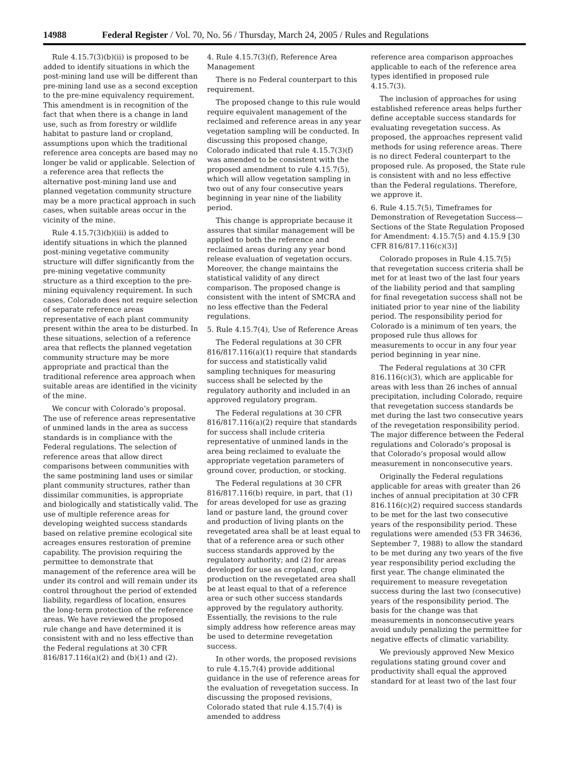14988 Federal Register / Vol. 70, No. 56 / Thursday, March 24, 2005 / Rules and Regulations
Rule 4.15.7(3)(b)(ii) is proposed to be added to identify situations in which the post-mining land use will be different than pre-mining land use as a second exception to the pre-mine equivalency requirement. This amendment is in recognition of the fact that when there is a change in land use, such as from forestry or wildlife habitat to pasture land or cropland, assumptions upon which the traditional reference area concepts are based may no longer be valid or applicable. Selection of a reference area that reflects the alternative post-mining land use and planned vegetation community structure may be a more practical approach in such cases, when suitable areas occur in the vicinity of the mine.
Rule 4.15.7(3)(b)(iii) is added to identify situations in which the planned post-mining vegetative community structure will differ significantly from the pre-mining vegetative community structure as a third exception to the pre-mining equivalency requirement. In such cases, Colorado does not require selection of separate reference areas representative of each plant community present within the area to be disturbed. In these situations, selection of a reference area that reflects the planned vegetation community structure may be more appropriate and practical than the traditional reference area approach when suitable areas are identified in the vicinity of the mine.
We concur with Colorado’s proposal. The use of reference areas representative of unmined lands in the area as success standards is in compliance with the Federal regulations. The selection of reference areas that allow direct comparisons between communities with the same postmining land uses or similar plant community structures, rather than dissimilar communities, is appropriate and biologically and statistically valid. The use of multiple reference areas for developing weighted success standards based on relative premine ecological site acreages ensures restoration of premine capability. The provision requiring the permittee to demonstrate that management of the reference area will be under its control and will remain under its control throughout the period of extended liability, regardless of location, ensures the long-term protection of the reference areas. We have reviewed the proposed rule change and have determined it is consistent with and no less effective than the Federal regulations at 30 CFR 816/817.116(a)(2) and (b)(1) and (2).
4. Rule 4.15.7(3)(f), Reference Area Management
There is no Federal counterpart to this requirement.
The proposed change to this rule would require equivalent management of the reclaimed and reference areas in any year vegetation sampling will be conducted. In discussing this proposed change, Colorado indicated that rule 4.15.7(3)(f) was amended to be consistent with the proposed amendment to rule 4.15.7(5), which will allow vegetation sampling in two out of any four consecutive years beginning in year nine of the liability period.
This change is appropriate because it assures that similar management will be applied to both the reference and reclaimed areas during any year bond release evaluation of vegetation occurs. Moreover, the change maintains the statistical validity of any direct comparison. The proposed change is consistent with the intent of SMCRA and no less effective than the Federal regulations.
5. Rule 4.15.7(4), Use of Reference Areas
The Federal regulations at 30 CFR 816/817.116(a)(1) require that standards for success and statistically valid sampling techniques for measuring success shall be selected by the regulatory authority and included in an approved regulatory program.
The Federal regulations at 30 CFR 816/817.116(a)(2) require that standards for success shall include criteria representative of unmined lands in the area being reclaimed to evaluate the appropriate vegetation parameters of ground cover, production, or stocking.
The Federal regulations at 30 CFR 816/817.116(b) require, in part, that (1) for areas developed for use as grazing land or pasture land, the ground cover and production of living plants on the revegetated area shall be at least equal to that of a reference area or such other success standards approved by the regulatory authority; and (2) for areas developed for use as cropland, crop production on the revegetated area shall be at least equal to that of a reference area or such other success standards approved by the regulatory authority. Essentially, the revisions to the rule simply address how reference areas may be used to determine revegetation success.
In other words, the proposed revisions to rule 4.15.7(4) provide additional guidance in the use of reference areas for the evaluation of revegetation success. In discussing the proposed revisions, Colorado stated that rule 4.15.7(4) is amended to address
reference area comparison approaches applicable to each of the reference area types identified in proposed rule 4.15.7(3).
The inclusion of approaches for using established reference areas helps further define acceptable success standards for evaluating revegetation success. As proposed, the approaches represent valid methods for using reference areas. There is no direct Federal counterpart to the proposed rule. As proposed, the State rule is consistent with and no less effective than the Federal regulations. Therefore, we approve it.
6. Rule 4.15.7(5), Timeframes for Demonstration of Revegetation Success—Sections of the State Regulation Proposed for Amendment: 4.15.7(5) and 4.15.9 [30 CFR 816/817.116(c)(3)]
Colorado proposes in Rule 4.15.7(5) that revegetation success criteria shall be met for at least two of the last four years of the liability period and that sampling for final revegetation success shall not be initiated prior to year nine of the liability period. The responsibility period for Colorado is a minimum of ten years, the proposed rule thus allows for measurements to occur in any four year period beginning in year nine.
The Federal regulations at 30 CFR 816.116(c)(3), which are applicable for areas with less than 26 inches of annual precipitation, including Colorado, require that revegetation success standards be met during the last two consecutive years of the revegetation responsibility period. The major difference between the Federal regulations and Colorado’s proposal is that Colorado’s proposal would allow measurement in nonconsecutive years.
Originally the Federal regulations applicable for areas with greater than 26 inches of annual precipitation at 30 CFR 816.116(c)(2) required success standards to be met for the last two consecutive years of the responsibility period. These regulations were amended (53 FR 34636, September 7, 1988) to allow the standard to be met during any two years of the five year responsibility period excluding the first year. The change eliminated the requirement to measure revegetation success during the last two (consecutive) years of the responsibility period. The basis for the change was that measurements in nonconsecutive years avoid unduly penalizing the permittee for negative effects of climatic variability.
We previously approved New Mexico regulations stating ground cover and productivity shall equal the approved standard for at least two of the last four